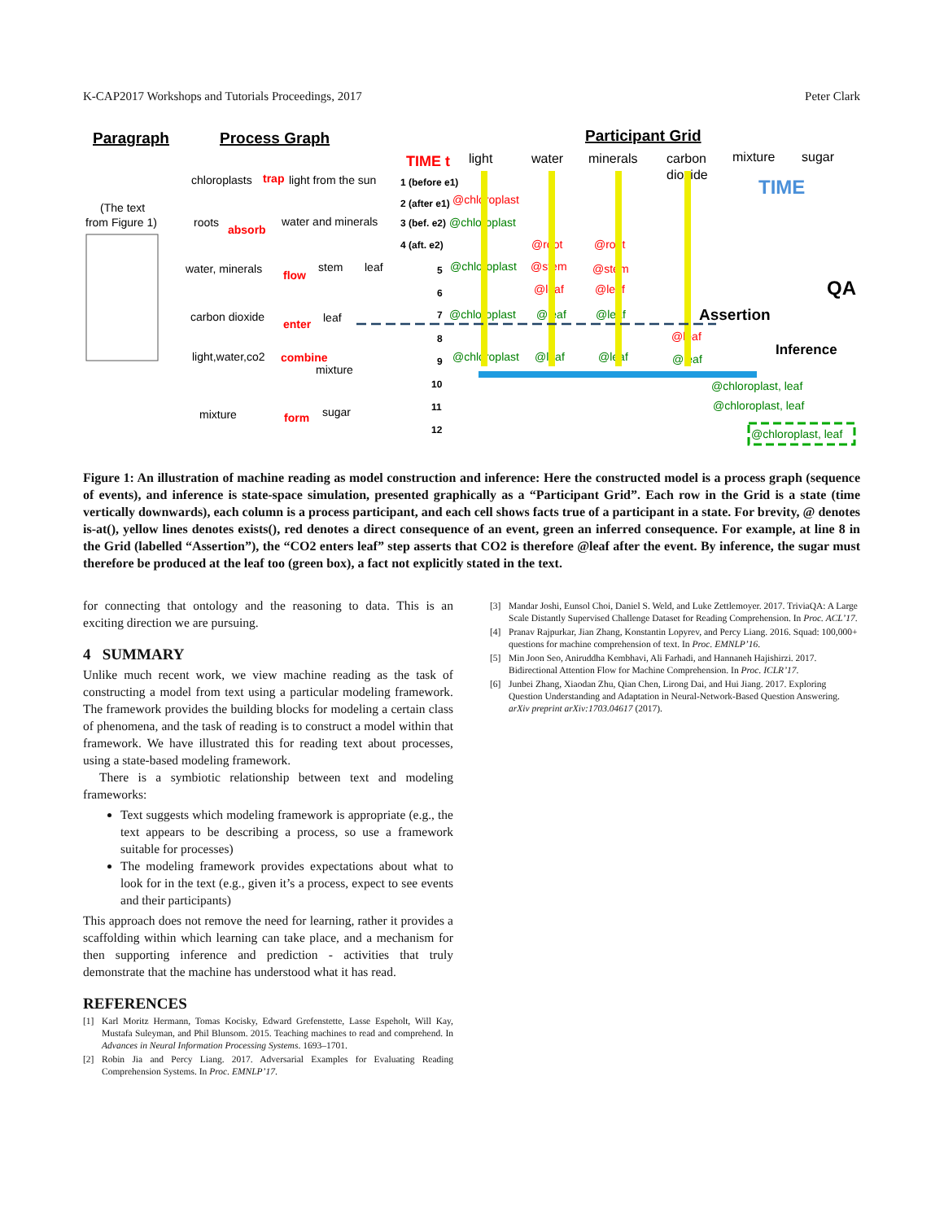K-CAP2017 Workshops and Tutorials Proceedings, 2017 Peter Clark
Paragraph
Process Graph
Participant Grid
TIME t
light
water
minerals
carbon
dioxide
mixture
sugar
TIME
QA
(The text
from Figure 1)
chloroplasts
trap
light from the sun
roots
absorb
water and minerals
water, minerals
flow
stem
leaf
carbon dioxide
enter
leaf
light,water,co2
combine
mixture
mixture
form
sugar
1 (before e1)
2 (after e1)
@chloroplast
3 (bef. e2)
@chloroplast
4 (aft. e2)
@root
@root
5
@chloroplast
@stem
@stem
6
@leaf
@leaf
7
@chloroplast
@leaf
@leaf
Assertion
8
@leaf
Inference
9
@chloroplast
@leaf
@leaf
@leaf
10
@chloroplast, leaf
11
@chloroplast, leaf
12
@chloroplast, leaf
Figure 1: An illustration of machine reading as model construction and inference: Here the constructed model is a process graph (sequence of events), and inference is state-space simulation, presented graphically as a “Participant Grid”. Each row in the Grid is a state (time vertically downwards), each column is a process participant, and each cell shows facts true of a participant in a state. For brevity, @ denotes is-at(), yellow lines denotes exists(), red denotes a direct consequence of an event, green an inferred consequence. For example, at line 8 in the Grid (labelled “Assertion”), the “CO2 enters leaf” step asserts that CO2 is therefore @leaf after the event. By inference, the sugar must therefore be produced at the leaf too (green box), a fact not explicitly stated in the text.
for connecting that ontology and the reasoning to data. This is an exciting direction we are pursuing.
4 SUMMARY
Unlike much recent work, we view machine reading as the task of constructing a model from text using a particular modeling framework. The framework provides the building blocks for modeling a certain class of phenomena, and the task of reading is to construct a model within that framework. We have illustrated this for reading text about processes, using a state-based modeling framework.
There is a symbiotic relationship between text and modeling frameworks:
Text suggests which modeling framework is appropriate (e.g., the text appears to be describing a process, so use a framework suitable for processes)
The modeling framework provides expectations about what to look for in the text (e.g., given it’s a process, expect to see events and their participants)
This approach does not remove the need for learning, rather it provides a scaffolding within which learning can take place, and a mechanism for then supporting inference and prediction - activities that truly demonstrate that the machine has understood what it has read.
REFERENCES
[1] Karl Moritz Hermann, Tomas Kocisky, Edward Grefenstette, Lasse Espeholt, Will Kay, Mustafa Suleyman, and Phil Blunsom. 2015. Teaching machines to read and comprehend. In Advances in Neural Information Processing Systems. 1693–1701.
[2] Robin Jia and Percy Liang. 2017. Adversarial Examples for Evaluating Reading Comprehension Systems. In Proc. EMNLP’17.
[3] Mandar Joshi, Eunsol Choi, Daniel S. Weld, and Luke Zettlemoyer. 2017. TriviaQA: A Large Scale Distantly Supervised Challenge Dataset for Reading Comprehension. In Proc. ACL’17.
[4] Pranav Rajpurkar, Jian Zhang, Konstantin Lopyrev, and Percy Liang. 2016. Squad: 100,000+ questions for machine comprehension of text. In Proc. EMNLP’16.
[5] Min Joon Seo, Aniruddha Kembhavi, Ali Farhadi, and Hannaneh Hajishirzi. 2017. Bidirectional Attention Flow for Machine Comprehension. In Proc. ICLR’17.
[6] Junbei Zhang, Xiaodan Zhu, Qian Chen, Lirong Dai, and Hui Jiang. 2017. Exploring Question Understanding and Adaptation in Neural-Network-Based Question Answering. arXiv preprint arXiv:1703.04617 (2017).